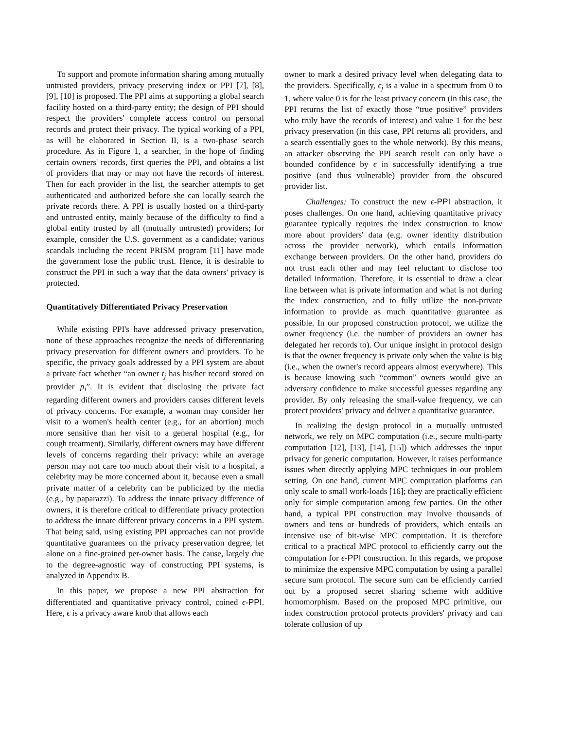To support and promote information sharing among mutually untrusted providers, privacy preserving index or PPI [7], [8], [9], [10] is proposed. The PPI aims at supporting a global search facility hosted on a third-party entity; the design of PPI should respect the providers' complete access control on personal records and protect their privacy. The typical working of a PPI, as will be elaborated in Section II, is a two-phase search procedure. As in Figure 1, a searcher, in the hope of finding certain owners' records, first queries the PPI, and obtains a list of providers that may or may not have the records of interest. Then for each provider in the list, the searcher attempts to get authenticated and authorized before she can locally search the private records there. A PPI is usually hosted on a third-party and untrusted entity, mainly because of the difficulty to find a global entity trusted by all (mutually untrusted) providers; for example, consider the U.S. government as a candidate; various scandals including the recent PRISM program [11] have made the government lose the public trust. Hence, it is desirable to construct the PPI in such a way that the data owners' privacy is protected.
Quantitatively Differentiated Privacy Preservation
While existing PPI's have addressed privacy preservation, none of these approaches recognize the needs of differentiating privacy preservation for different owners and providers. To be specific, the privacy goals addressed by a PPI system are about a private fact whether “an owner t<sub>j</sub> has his/her record stored on provider p<sub>i</sub>”. It is evident that disclosing the private fact regarding different owners and providers causes different levels of privacy concerns. For example, a woman may consider her visit to a women's health center (e.g., for an abortion) much more sensitive than her visit to a general hospital (e.g., for cough treatment). Similarly, different owners may have different levels of concerns regarding their privacy: while an average person may not care too much about their visit to a hospital, a celebrity may be more concerned about it, because even a small private matter of a celebrity can be publicized by the media (e.g., by paparazzi). To address the innate privacy difference of owners, it is therefore critical to differentiate privacy protection to address the innate different privacy concerns in a PPI system. That being said, using existing PPI approaches can not provide quantitative guarantees on the privacy preservation degree, let alone on a fine-grained per-owner basis. The cause, largely due to the degree-agnostic way of constructing PPI systems, is analyzed in Appendix B.
In this paper, we propose a new PPI abstraction for differentiated and quantitative privacy control, coined ϵ-PPI. Here, ϵ is a privacy aware knob that allows each
owner to mark a desired privacy level when delegating data to the providers. Specifically, ϵ<sub>j</sub> is a value in a spectrum from 0 to 1, where value 0 is for the least privacy concern (in this case, the PPI returns the list of exactly those “true positive” providers who truly have the records of interest) and value 1 for the best privacy preservation (in this case, PPI returns all providers, and a search essentially goes to the whole network). By this means, an attacker observing the PPI search result can only have a bounded confidence by ϵ in successfully identifying a true positive (and thus vulnerable) provider from the obscured provider list.
Challenges: To construct the new ϵ-PPI abstraction, it poses challenges. On one hand, achieving quantitative privacy guarantee typically requires the index construction to know more about providers' data (e.g. owner identity distribution across the provider network), which entails information exchange between providers. On the other hand, providers do not trust each other and may feel reluctant to disclose too detailed information. Therefore, it is essential to draw a clear line between what is private information and what is not during the index construction, and to fully utilize the non-private information to provide as much quantitative guarantee as possible. In our proposed construction protocol, we utilize the owner frequency (i.e. the number of providers an owner has delegated her records to). Our unique insight in protocol design is that the owner frequency is private only when the value is big (i.e., when the owner's record appears almost everywhere). This is because knowing such “common” owners would give an adversary confidence to make successful guesses regarding any provider. By only releasing the small-value frequency, we can protect providers' privacy and deliver a quantitative guarantee.
In realizing the design protocol in a mutually untrusted network, we rely on MPC computation (i.e., secure multi-party computation [12], [13], [14], [15]) which addresses the input privacy for generic computation. However, it raises performance issues when directly applying MPC techniques in our problem setting. On one hand, current MPC computation platforms can only scale to small work-loads [16]; they are practically efficient only for simple computation among few parties. On the other hand, a typical PPI construction may involve thousands of owners and tens or hundreds of providers, which entails an intensive use of bit-wise MPC computation. It is therefore critical to a practical MPC protocol to efficiently carry out the computation for ϵ-PPI construction. In this regards, we propose to minimize the expensive MPC computation by using a parallel secure sum protocol. The secure sum can be efficiently carried out by a proposed secret sharing scheme with additive homomorphism. Based on the proposed MPC primitive, our index construction protocol protects providers' privacy and can tolerate collusion of up